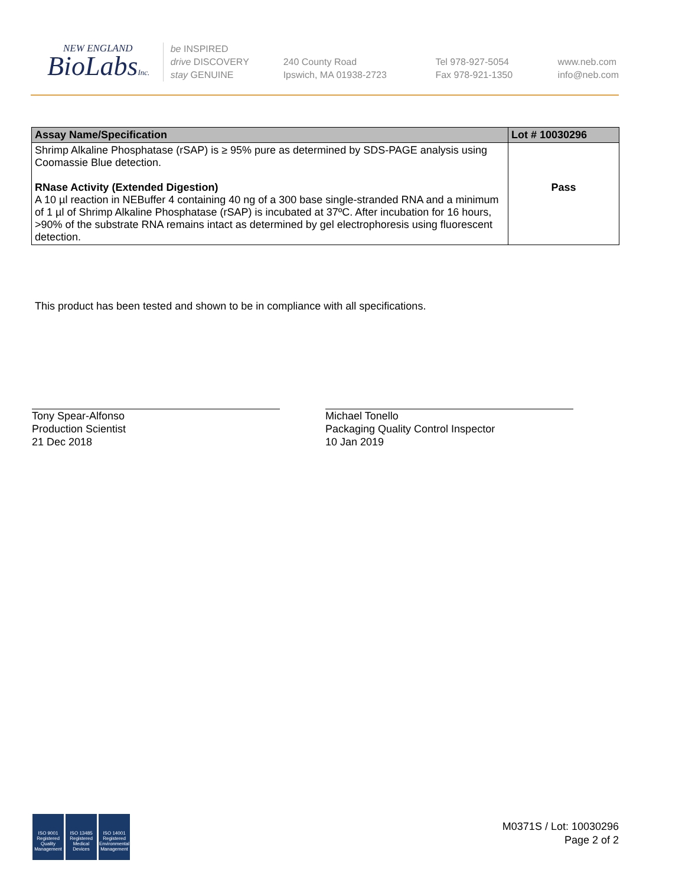NEW ENGLAND
BioLabsInc.
be INSPIRED
drive DISCOVERY
stay GENUINE
240 County Road
Ipswich, MA 01938-2723
Tel 978-927-5054
Fax 978-921-1350
www.neb.com
info@neb.com
| Assay Name/Specification | Lot # 10030296 |
| --- | --- |
| Shrimp Alkaline Phosphatase (rSAP) is ≥ 95% pure as determined by SDS-PAGE analysis using Coomassie Blue detection. RNase Activity (Extended Digestion) A 10 µl reaction in NEBuffer 4 containing 40 ng of a 300 base single-stranded RNA and a minimum of 1 µl of Shrimp Alkaline Phosphatase (rSAP) is incubated at 37ºC. After incubation for 16 hours, >90% of the substrate RNA remains intact as determined by gel electrophoresis using fluorescent detection. | Pass |
This product has been tested and shown to be in compliance with all specifications.
Tony Spear-Alfonso
Production Scientist
21 Dec 2018
Michael Tonello
Packaging Quality Control Inspector
10 Jan 2019
ISO 9001 Registered Quality Management
ISO 13485 Registered Medical Devices
ISO 14001 Registered Environmental Management
M0371S / Lot: 10030296
Page 2 of 2